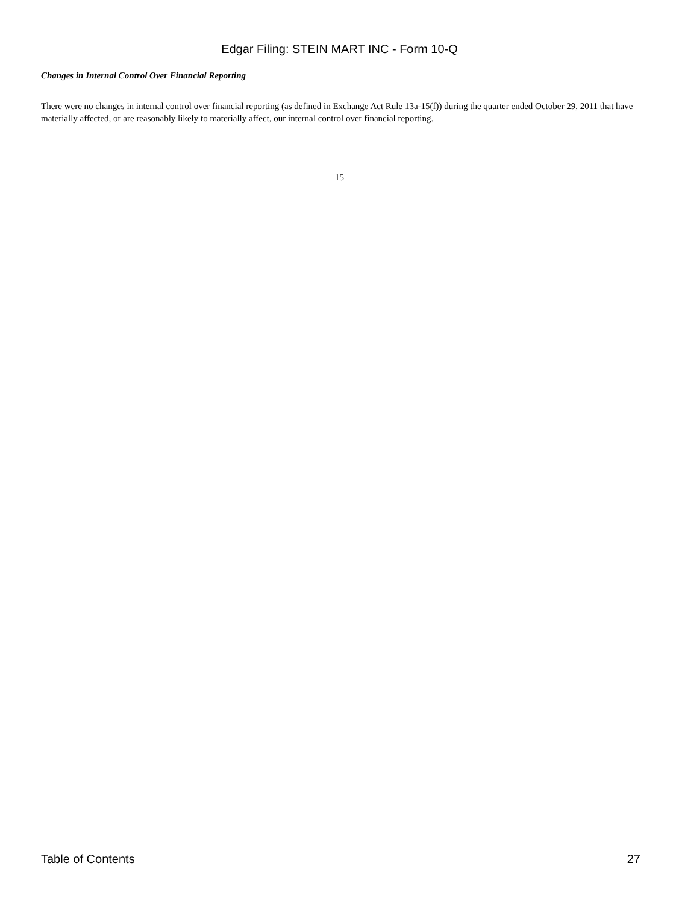Edgar Filing: STEIN MART INC - Form 10-Q
Changes in Internal Control Over Financial Reporting
There were no changes in internal control over financial reporting (as defined in Exchange Act Rule 13a-15(f)) during the quarter ended October 29, 2011 that have materially affected, or are reasonably likely to materially affect, our internal control over financial reporting.
15
Table of Contents 27